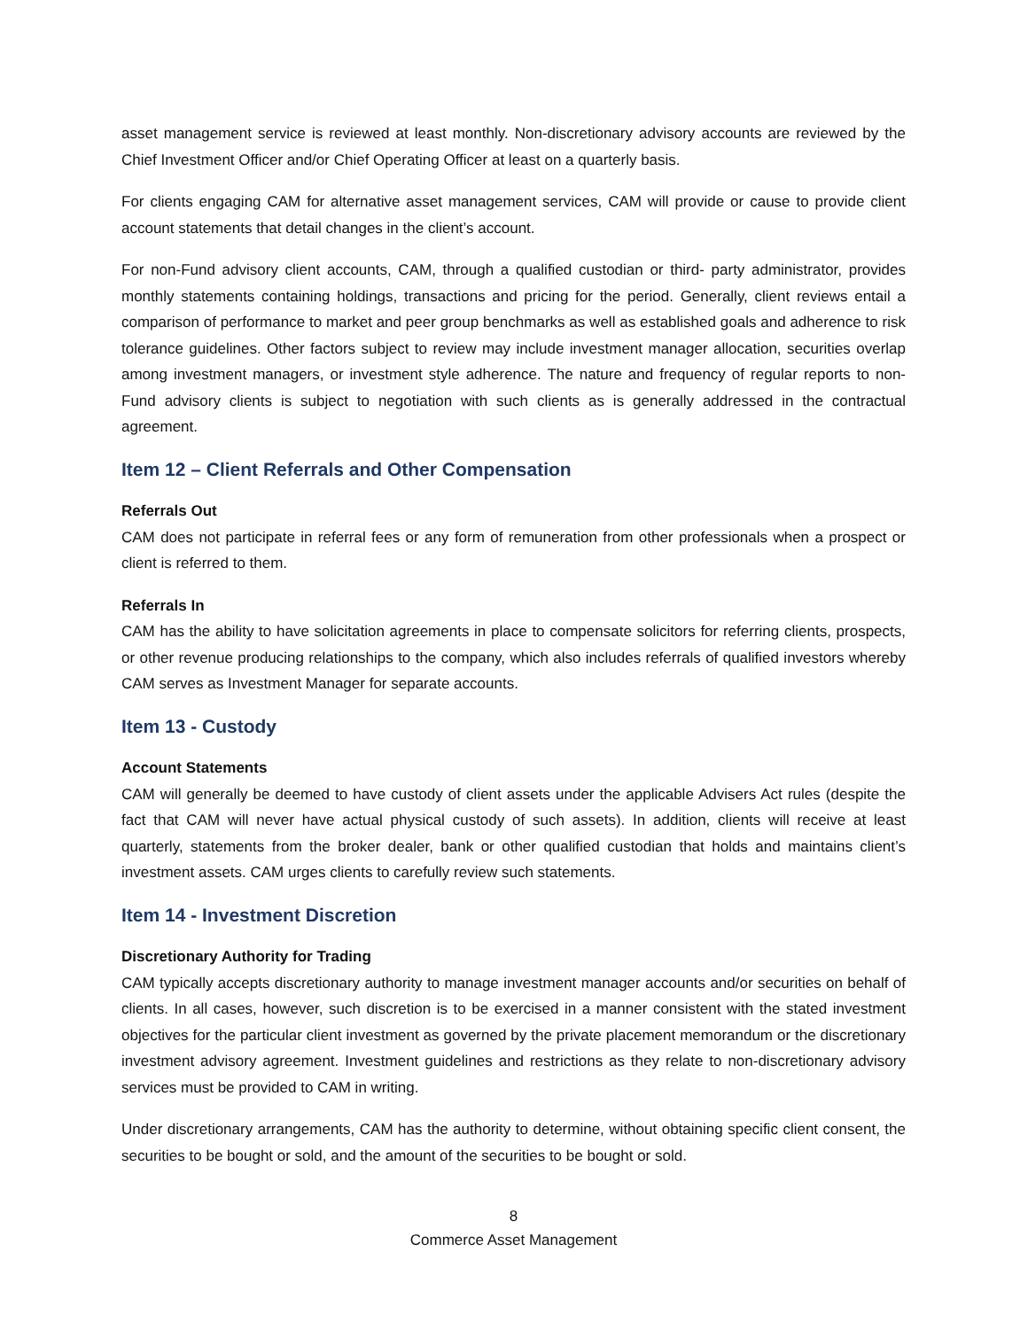asset management service is reviewed at least monthly. Non-discretionary advisory accounts are reviewed by the Chief Investment Officer and/or Chief Operating Officer at least on a quarterly basis.
For clients engaging CAM for alternative asset management services, CAM will provide or cause to provide client account statements that detail changes in the client’s account.
For non-Fund advisory client accounts, CAM, through a qualified custodian or third- party administrator, provides monthly statements containing holdings, transactions and pricing for the period. Generally, client reviews entail a comparison of performance to market and peer group benchmarks as well as established goals and adherence to risk tolerance guidelines. Other factors subject to review may include investment manager allocation, securities overlap among investment managers, or investment style adherence. The nature and frequency of regular reports to non-Fund advisory clients is subject to negotiation with such clients as is generally addressed in the contractual agreement.
Item 12 – Client Referrals and Other Compensation
Referrals Out
CAM does not participate in referral fees or any form of remuneration from other professionals when a prospect or client is referred to them.
Referrals In
CAM has the ability to have solicitation agreements in place to compensate solicitors for referring clients, prospects, or other revenue producing relationships to the company, which also includes referrals of qualified investors whereby CAM serves as Investment Manager for separate accounts.
Item 13 - Custody
Account Statements
CAM will generally be deemed to have custody of client assets under the applicable Advisers Act rules (despite the fact that CAM will never have actual physical custody of such assets). In addition, clients will receive at least quarterly, statements from the broker dealer, bank or other qualified custodian that holds and maintains client’s investment assets. CAM urges clients to carefully review such statements.
Item 14 - Investment Discretion
Discretionary Authority for Trading
CAM typically accepts discretionary authority to manage investment manager accounts and/or securities on behalf of clients. In all cases, however, such discretion is to be exercised in a manner consistent with the stated investment objectives for the particular client investment as governed by the private placement memorandum or the discretionary investment advisory agreement. Investment guidelines and restrictions as they relate to non-discretionary advisory services must be provided to CAM in writing.
Under discretionary arrangements, CAM has the authority to determine, without obtaining specific client consent, the securities to be bought or sold, and the amount of the securities to be bought or sold.
8
Commerce Asset Management